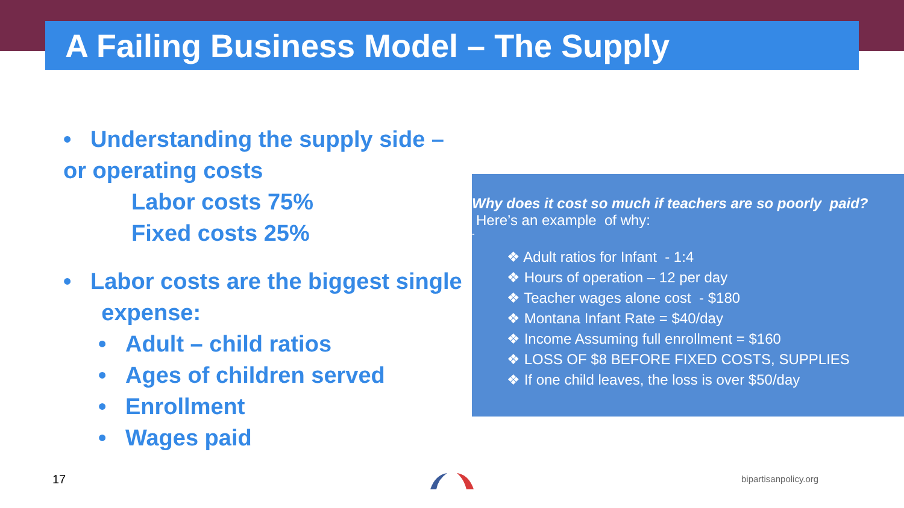A Failing Business Model – The Supply
• Understanding the supply side – or operating costs
Labor costs 75%
Fixed costs 25%
• Labor costs are the biggest single
expense:
• Adult – child ratios
• Ages of children served
• Enrollment
• Wages paid
Why does it cost so much if teachers are so poorly paid?
Here’s an example of why:
-
❖ Adult ratios for Infant - 1:4
❖ Hours of operation – 12 per day
❖ Teacher wages alone cost - $180
❖ Montana Infant Rate = $40/day
❖ Income Assuming full enrollment = $160
❖ LOSS OF $8 BEFORE FIXED COSTS, SUPPLIES
❖ If one child leaves, the loss is over $50/day
17 bipartisanpolicy.org